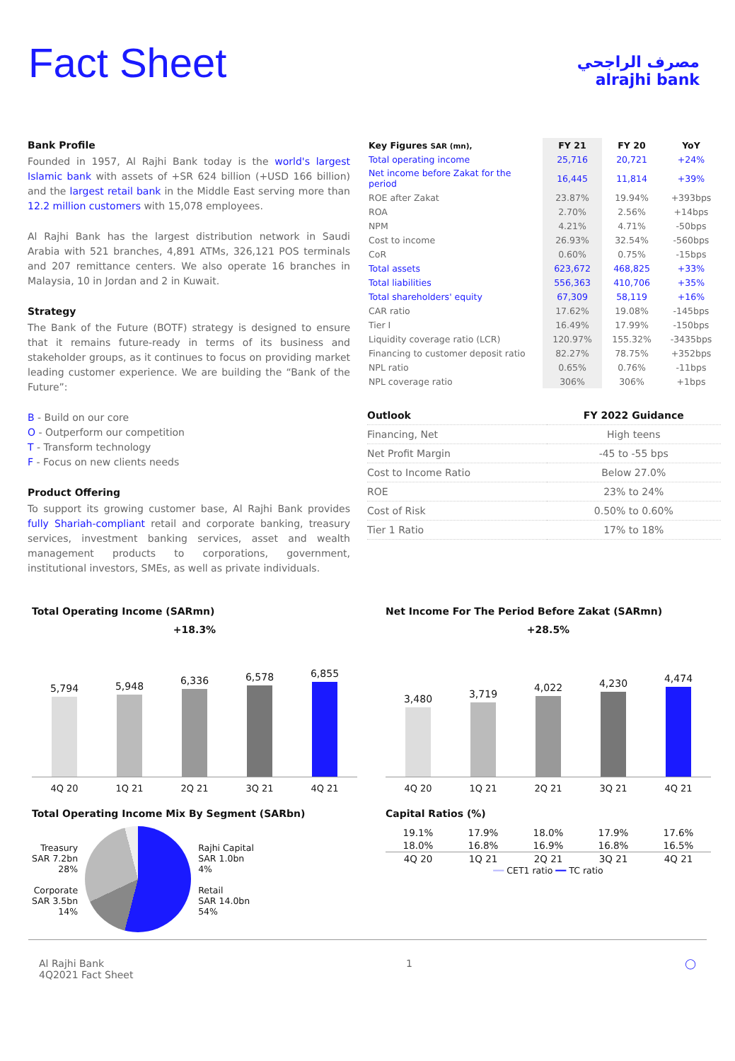Fact Sheet
مصرف الراجحي
alrajhi bank
Bank Profile
Founded in 1957, Al Rajhi Bank today is the world's largest Islamic bank with assets of +SR 624 billion (+USD 166 billion) and the largest retail bank in the Middle East serving more than 12.2 million customers with 15,078 employees.
Al Rajhi Bank has the largest distribution network in Saudi Arabia with 521 branches, 4,891 ATMs, 326,121 POS terminals and 207 remittance centers. We also operate 16 branches in Malaysia, 10 in Jordan and 2 in Kuwait.
Strategy
The Bank of the Future (BOTF) strategy is designed to ensure that it remains future-ready in terms of its business and stakeholder groups, as it continues to focus on providing market leading customer experience. We are building the “Bank of the Future”:
B - Build on our core
O - Outperform our competition
T - Transform technology
F - Focus on new clients needs
Product Offering
To support its growing customer base, Al Rajhi Bank provides fully Shariah-compliant retail and corporate banking, treasury services, investment banking services, asset and wealth management products to corporations, government, institutional investors, SMEs, as well as private individuals.
| Key Figures SAR (mn), | FY 21 | FY 20 | YoY |
| --- | --- | --- | --- |
| Total operating income | 25,716 | 20,721 | +24% |
| Net income before Zakat for the period | 16,445 | 11,814 | +39% |
| ROE after Zakat | 23.87% | 19.94% | +393bps |
| ROA | 2.70% | 2.56% | +14bps |
| NPM | 4.21% | 4.71% | -50bps |
| Cost to income | 26.93% | 32.54% | -560bps |
| CoR | 0.60% | 0.75% | -15bps |
| Total assets | 623,672 | 468,825 | +33% |
| Total liabilities | 556,363 | 410,706 | +35% |
| Total shareholders' equity | 67,309 | 58,119 | +16% |
| CAR ratio | 17.62% | 19.08% | -145bps |
| Tier I | 16.49% | 17.99% | -150bps |
| Liquidity coverage ratio (LCR) | 120.97% | 155.32% | -3435bps |
| Financing to customer deposit ratio | 82.27% | 78.75% | +352bps |
| NPL ratio | 0.65% | 0.76% | -11bps |
| NPL coverage ratio | 306% | 306% | +1bps |
| Outlook | FY 2022 Guidance |
| --- | --- |
| Financing, Net | High teens |
| Net Profit Margin | -45 to -55 bps |
| Cost to Income Ratio | Below 27.0% |
| ROE | 23% to 24% |
| Cost of Risk | 0.50% to 0.60% |
| Tier 1 Ratio | 17% to 18% |
Total Operating Income (SARmn)
+18.3%
5,794
5,948
6,336
6,578
6,855
4Q 20 1Q 21 2Q 21 3Q 21 4Q 21
Total Operating Income Mix By Segment (SARbn)
Treasury
SAR 7.2bn
28%
Corporate
SAR 3.5bn
14%
Rajhi Capital
SAR 1.0bn
4%
Retail
SAR 14.0bn
54%
Net Income For The Period Before Zakat (SARmn)
+28.5%
3,480
3,719
4,022
4,230
4,474
4Q 20 1Q 21 2Q 21 3Q 21 4Q 21
Capital Ratios (%)
| 19.1% | 17.9% | 18.0% | 17.9% | 17.6% |
| 18.0% | 16.8% | 16.9% | 16.8% | 16.5% |
| 4Q 20 | 1Q 21 | 2Q 21 | 3Q 21 | 4Q 21 |
━━ CET1 ratio ━━ TC ratio
Al Rajhi Bank
4Q2021 Fact Sheet
1 ◯